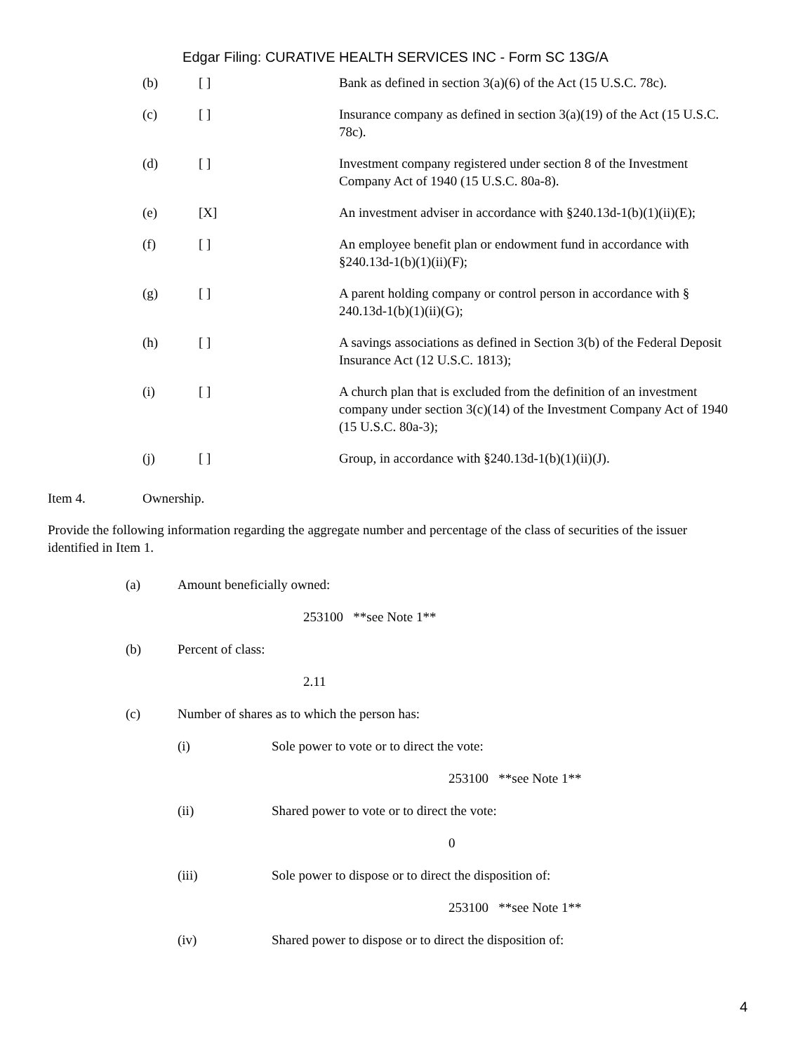Edgar Filing: CURATIVE HEALTH SERVICES INC - Form SC 13G/A
(b) [ ] Bank as defined in section 3(a)(6) of the Act (15 U.S.C. 78c).
(c) [ ] Insurance company as defined in section 3(a)(19) of the Act (15 U.S.C. 78c).
(d) [ ] Investment company registered under section 8 of the Investment Company Act of 1940 (15 U.S.C. 80a-8).
(e) [X] An investment adviser in accordance with §240.13d-1(b)(1)(ii)(E);
(f) [ ] An employee benefit plan or endowment fund in accordance with §240.13d-1(b)(1)(ii)(F);
(g) [ ] A parent holding company or control person in accordance with § 240.13d-1(b)(1)(ii)(G);
(h) [ ] A savings associations as defined in Section 3(b) of the Federal Deposit Insurance Act (12 U.S.C. 1813);
(i) [ ] A church plan that is excluded from the definition of an investment company under section 3(c)(14) of the Investment Company Act of 1940 (15 U.S.C. 80a-3);
(j) [ ] Group, in accordance with §240.13d-1(b)(1)(ii)(J).
Item 4. Ownership.
Provide the following information regarding the aggregate number and percentage of the class of securities of the issuer identified in Item 1.
(a) Amount beneficially owned:
253100 **see Note 1**
(b) Percent of class:
2.11
(c) Number of shares as to which the person has:
(i) Sole power to vote or to direct the vote:
253100 **see Note 1**
(ii) Shared power to vote or to direct the vote:
0
(iii) Sole power to dispose or to direct the disposition of:
253100 **see Note 1**
(iv) Shared power to dispose or to direct the disposition of:
4